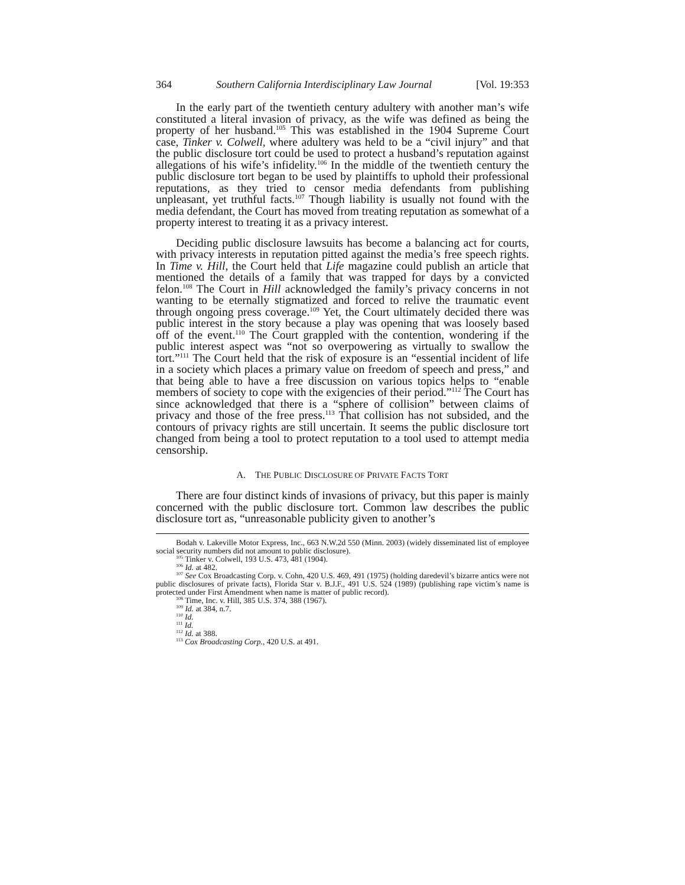364 Southern California Interdisciplinary Law Journal [Vol. 19:353
In the early part of the twentieth century adultery with another man’s wife constituted a literal invasion of privacy, as the wife was defined as being the property of her husband.<sup>105</sup> This was established in the 1904 Supreme Court case, Tinker v. Colwell, where adultery was held to be a “civil injury” and that the public disclosure tort could be used to protect a husband’s reputation against allegations of his wife’s infidelity.<sup>106</sup> In the middle of the twentieth century the public disclosure tort began to be used by plaintiffs to uphold their professional reputations, as they tried to censor media defendants from publishing unpleasant, yet truthful facts.<sup>107</sup> Though liability is usually not found with the media defendant, the Court has moved from treating reputation as somewhat of a property interest to treating it as a privacy interest.
Deciding public disclosure lawsuits has become a balancing act for courts, with privacy interests in reputation pitted against the media’s free speech rights. In Time v. Hill, the Court held that Life magazine could publish an article that mentioned the details of a family that was trapped for days by a convicted felon.<sup>108</sup> The Court in Hill acknowledged the family’s privacy concerns in not wanting to be eternally stigmatized and forced to relive the traumatic event through ongoing press coverage.<sup>109</sup> Yet, the Court ultimately decided there was public interest in the story because a play was opening that was loosely based off of the event.<sup>110</sup> The Court grappled with the contention, wondering if the public interest aspect was “not so overpowering as virtually to swallow the tort.”<sup>111</sup> The Court held that the risk of exposure is an “essential incident of life in a society which places a primary value on freedom of speech and press,” and that being able to have a free discussion on various topics helps to “enable members of society to cope with the exigencies of their period.”<sup>112</sup> The Court has since acknowledged that there is a “sphere of collision” between claims of privacy and those of the free press.<sup>113</sup> That collision has not subsided, and the contours of privacy rights are still uncertain. It seems the public disclosure tort changed from being a tool to protect reputation to a tool used to attempt media censorship.
A. THE PUBLIC DISCLOSURE OF PRIVATE FACTS TORT
There are four distinct kinds of invasions of privacy, but this paper is mainly concerned with the public disclosure tort. Common law describes the public disclosure tort as, “unreasonable publicity given to another’s
Bodah v. Lakeville Motor Express, Inc., 663 N.W.2d 550 (Minn. 2003) (widely disseminated list of employee social security numbers did not amount to public disclosure).
<sup>105</sup> Tinker v. Colwell, 193 U.S. 473, 481 (1904).
<sup>106</sup> Id. at 482.
<sup>107</sup> See Cox Broadcasting Corp. v. Cohn, 420 U.S. 469, 491 (1975) (holding daredevil’s bizarre antics were not public disclosures of private facts), Florida Star v. B.J.F., 491 U.S. 524 (1989) (publishing rape victim’s name is protected under First Amendment when name is matter of public record).
<sup>108</sup> Time, Inc. v. Hill, 385 U.S. 374, 388 (1967).
<sup>109</sup> Id. at 384, n.7.
<sup>110</sup> Id.
<sup>111</sup> Id.
<sup>112</sup> Id. at 388.
<sup>113</sup> Cox Broadcasting Corp., 420 U.S. at 491.